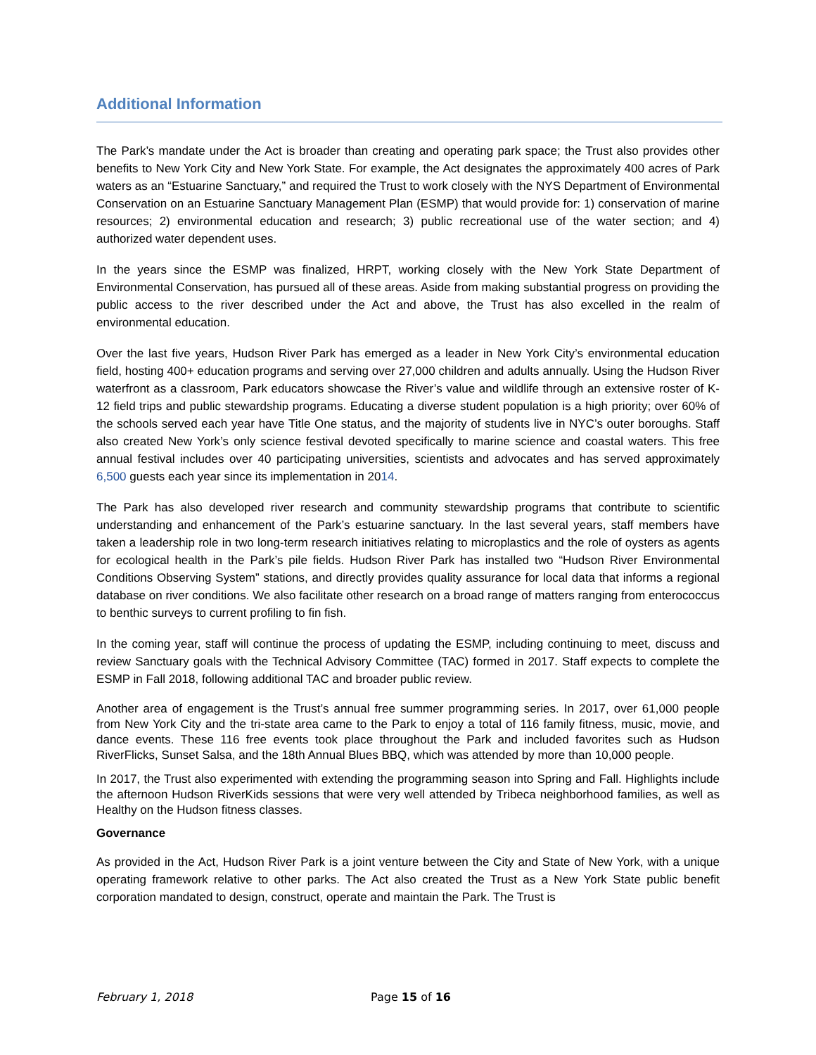Additional Information
The Park’s mandate under the Act is broader than creating and operating park space; the Trust also provides other benefits to New York City and New York State. For example, the Act designates the approximately 400 acres of Park waters as an “Estuarine Sanctuary,” and required the Trust to work closely with the NYS Department of Environmental Conservation on an Estuarine Sanctuary Management Plan (ESMP) that would provide for: 1) conservation of marine resources; 2) environmental education and research; 3) public recreational use of the water section; and 4) authorized water dependent uses.
In the years since the ESMP was finalized, HRPT, working closely with the New York State Department of Environmental Conservation, has pursued all of these areas. Aside from making substantial progress on providing the public access to the river described under the Act and above, the Trust has also excelled in the realm of environmental education.
Over the last five years, Hudson River Park has emerged as a leader in New York City’s environmental education field, hosting 400+ education programs and serving over 27,000 children and adults annually. Using the Hudson River waterfront as a classroom, Park educators showcase the River’s value and wildlife through an extensive roster of K-12 field trips and public stewardship programs. Educating a diverse student population is a high priority; over 60% of the schools served each year have Title One status, and the majority of students live in NYC’s outer boroughs. Staff also created New York’s only science festival devoted specifically to marine science and coastal waters. This free annual festival includes over 40 participating universities, scientists and advocates and has served approximately 6,500 guests each year since its implementation in 2014.
The Park has also developed river research and community stewardship programs that contribute to scientific understanding and enhancement of the Park’s estuarine sanctuary. In the last several years, staff members have taken a leadership role in two long-term research initiatives relating to microplastics and the role of oysters as agents for ecological health in the Park’s pile fields. Hudson River Park has installed two “Hudson River Environmental Conditions Observing System” stations, and directly provides quality assurance for local data that informs a regional database on river conditions. We also facilitate other research on a broad range of matters ranging from enterococcus to benthic surveys to current profiling to fin fish.
In the coming year, staff will continue the process of updating the ESMP, including continuing to meet, discuss and review Sanctuary goals with the Technical Advisory Committee (TAC) formed in 2017. Staff expects to complete the ESMP in Fall 2018, following additional TAC and broader public review.
Another area of engagement is the Trust’s annual free summer programming series. In 2017, over 61,000 people from New York City and the tri-state area came to the Park to enjoy a total of 116 family fitness, music, movie, and dance events. These 116 free events took place throughout the Park and included favorites such as Hudson RiverFlicks, Sunset Salsa, and the 18th Annual Blues BBQ, which was attended by more than 10,000 people.
In 2017, the Trust also experimented with extending the programming season into Spring and Fall. Highlights include the afternoon Hudson RiverKids sessions that were very well attended by Tribeca neighborhood families, as well as Healthy on the Hudson fitness classes.
Governance
As provided in the Act, Hudson River Park is a joint venture between the City and State of New York, with a unique operating framework relative to other parks. The Act also created the Trust as a New York State public benefit corporation mandated to design, construct, operate and maintain the Park. The Trust is
February 1, 2018 Page 15 of 16